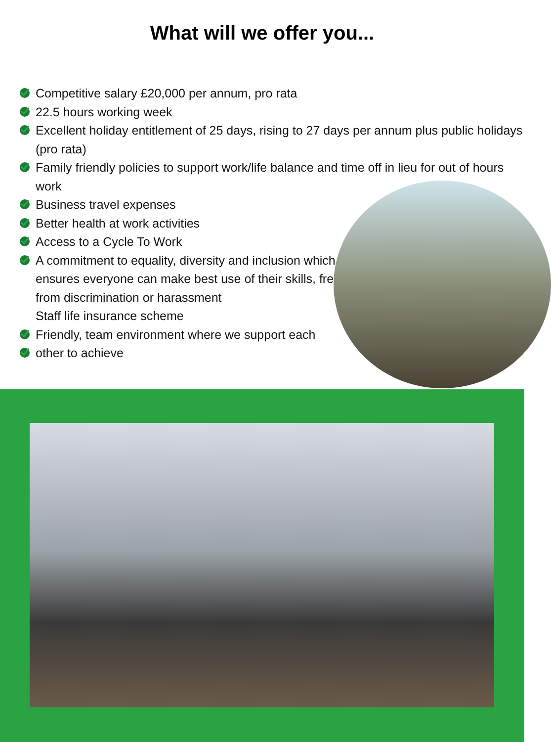What will we offer you...
Competitive salary £20,000 per annum, pro rata
22.5 hours working week
Excellent holiday entitlement of 25 days, rising to 27 days per annum plus public holidays (pro rata)
Family friendly policies to support work/life balance and time off in lieu for out of hours work
Business travel expenses
Better health at work activities
Access to a Cycle To Work
A commitment to equality, diversity and inclusion which ensures everyone can make best use of their skills, free from discrimination or harassment
Staff life insurance scheme
Friendly, team environment where we support each
other to achieve